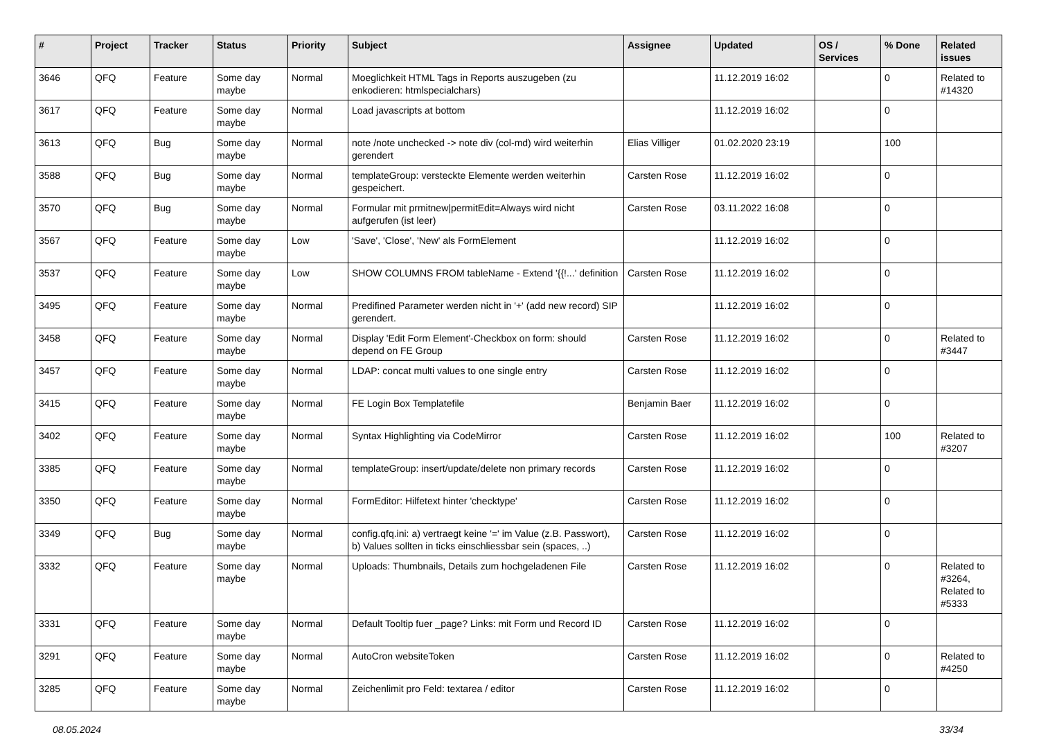| # | Project | Tracker | Status | Priority | Subject | Assignee | Updated | OS / Services | % Done | Related issues |
| --- | --- | --- | --- | --- | --- | --- | --- | --- | --- | --- |
| 3646 | QFQ | Feature | Some day maybe | Normal | Moeglichkeit HTML Tags in Reports auszugeben (zu enkodieren: htmlspecialchars) | | 11.12.2019 16:02 | | 0 | Related to #14320 |
| 3617 | QFQ | Feature | Some day maybe | Normal | Load javascripts at bottom | | 11.12.2019 16:02 | | 0 | |
| 3613 | QFQ | Bug | Some day maybe | Normal | note /note unchecked -> note div (col-md) wird weiterhin gerendert | Elias Villiger | 01.02.2020 23:19 | | 100 | |
| 3588 | QFQ | Bug | Some day maybe | Normal | templateGroup: versteckte Elemente werden weiterhin gespeichert. | Carsten Rose | 11.12.2019 16:02 | | 0 | |
| 3570 | QFQ | Bug | Some day maybe | Normal | Formular mit prmitnew/permitEdit=Always wird nicht aufgerufen (ist leer) | Carsten Rose | 03.11.2022 16:08 | | 0 | |
| 3567 | QFQ | Feature | Some day maybe | Low | 'Save', 'Close', 'New' als FormElement | | 11.12.2019 16:02 | | 0 | |
| 3537 | QFQ | Feature | Some day maybe | Low | SHOW COLUMNS FROM tableName - Extend '{{!...' definition | Carsten Rose | 11.12.2019 16:02 | | 0 | |
| 3495 | QFQ | Feature | Some day maybe | Normal | Predifined Parameter werden nicht in '+' (add new record) SIP gerendert. | | 11.12.2019 16:02 | | 0 | |
| 3458 | QFQ | Feature | Some day maybe | Normal | Display 'Edit Form Element'-Checkbox on form: should depend on FE Group | Carsten Rose | 11.12.2019 16:02 | | 0 | Related to #3447 |
| 3457 | QFQ | Feature | Some day maybe | Normal | LDAP: concat multi values to one single entry | Carsten Rose | 11.12.2019 16:02 | | 0 | |
| 3415 | QFQ | Feature | Some day maybe | Normal | FE Login Box Templatefile | Benjamin Baer | 11.12.2019 16:02 | | 0 | |
| 3402 | QFQ | Feature | Some day maybe | Normal | Syntax Highlighting via CodeMirror | Carsten Rose | 11.12.2019 16:02 | | 100 | Related to #3207 |
| 3385 | QFQ | Feature | Some day maybe | Normal | templateGroup: insert/update/delete non primary records | Carsten Rose | 11.12.2019 16:02 | | 0 | |
| 3350 | QFQ | Feature | Some day maybe | Normal | FormEditor: Hilfetext hinter 'checktype' | Carsten Rose | 11.12.2019 16:02 | | 0 | |
| 3349 | QFQ | Bug | Some day maybe | Normal | config.qfq.ini: a) vertraegt keine '=' im Value (z.B. Passwort), b) Values sollten in ticks einschliessbar sein (spaces, ..) | Carsten Rose | 11.12.2019 16:02 | | 0 | |
| 3332 | QFQ | Feature | Some day maybe | Normal | Uploads: Thumbnails, Details zum hochgeladenen File | Carsten Rose | 11.12.2019 16:02 | | 0 | Related to #3264, Related to #5333 |
| 3331 | QFQ | Feature | Some day maybe | Normal | Default Tooltip fuer _page? Links: mit Form und Record ID | Carsten Rose | 11.12.2019 16:02 | | 0 | |
| 3291 | QFQ | Feature | Some day maybe | Normal | AutoCron websiteToken | Carsten Rose | 11.12.2019 16:02 | | 0 | Related to #4250 |
| 3285 | QFQ | Feature | Some day maybe | Normal | Zeichenlimit pro Feld: textarea / editor | Carsten Rose | 11.12.2019 16:02 | | 0 | |
08.05.2024 33/34